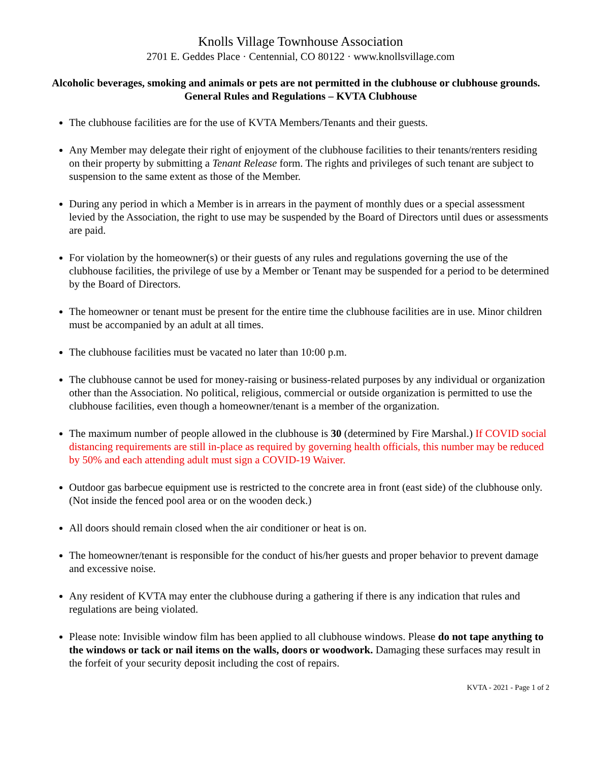Knolls Village Townhouse Association
2701 E. Geddes Place · Centennial, CO 80122 · www.knollsvillage.com
Alcoholic beverages, smoking and animals or pets are not permitted in the clubhouse or clubhouse grounds.
General Rules and Regulations – KVTA Clubhouse
The clubhouse facilities are for the use of KVTA Members/Tenants and their guests.
Any Member may delegate their right of enjoyment of the clubhouse facilities to their tenants/renters residing on their property by submitting a Tenant Release form. The rights and privileges of such tenant are subject to suspension to the same extent as those of the Member.
During any period in which a Member is in arrears in the payment of monthly dues or a special assessment levied by the Association, the right to use may be suspended by the Board of Directors until dues or assessments are paid.
For violation by the homeowner(s) or their guests of any rules and regulations governing the use of the clubhouse facilities, the privilege of use by a Member or Tenant may be suspended for a period to be determined by the Board of Directors.
The homeowner or tenant must be present for the entire time the clubhouse facilities are in use. Minor children must be accompanied by an adult at all times.
The clubhouse facilities must be vacated no later than 10:00 p.m.
The clubhouse cannot be used for money-raising or business-related purposes by any individual or organization other than the Association. No political, religious, commercial or outside organization is permitted to use the clubhouse facilities, even though a homeowner/tenant is a member of the organization.
The maximum number of people allowed in the clubhouse is 30 (determined by Fire Marshal.) If COVID social distancing requirements are still in-place as required by governing health officials, this number may be reduced by 50% and each attending adult must sign a COVID-19 Waiver.
Outdoor gas barbecue equipment use is restricted to the concrete area in front (east side) of the clubhouse only. (Not inside the fenced pool area or on the wooden deck.)
All doors should remain closed when the air conditioner or heat is on.
The homeowner/tenant is responsible for the conduct of his/her guests and proper behavior to prevent damage and excessive noise.
Any resident of KVTA may enter the clubhouse during a gathering if there is any indication that rules and regulations are being violated.
Please note: Invisible window film has been applied to all clubhouse windows. Please do not tape anything to the windows or tack or nail items on the walls, doors or woodwork. Damaging these surfaces may result in the forfeit of your security deposit including the cost of repairs.
KVTA - 2021 - Page 1 of 2